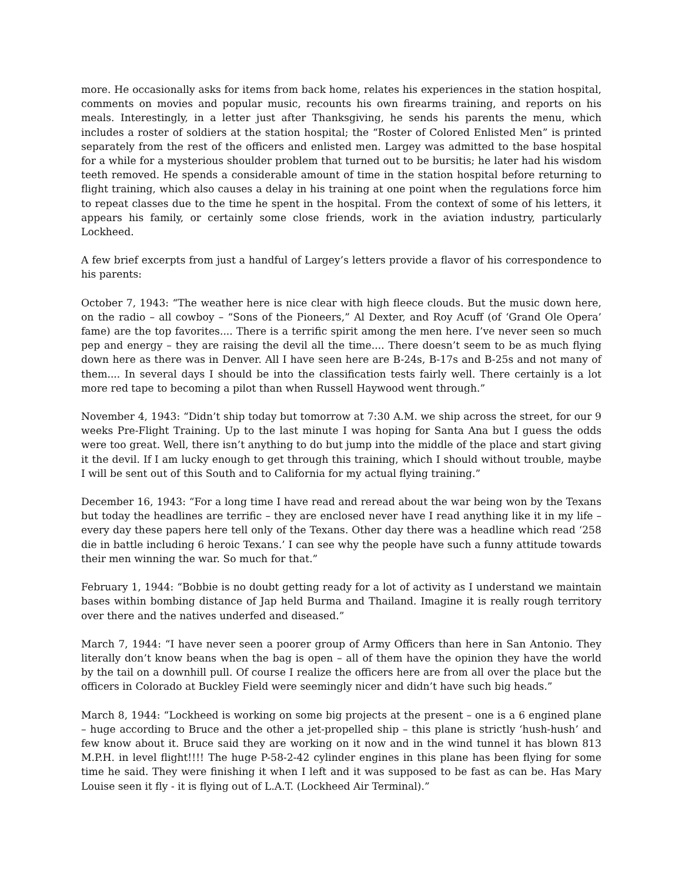more. He occasionally asks for items from back home, relates his experiences in the station hospital, comments on movies and popular music, recounts his own firearms training, and reports on his meals. Interestingly, in a letter just after Thanksgiving, he sends his parents the menu, which includes a roster of soldiers at the station hospital; the “Roster of Colored Enlisted Men” is printed separately from the rest of the officers and enlisted men. Largey was admitted to the base hospital for a while for a mysterious shoulder problem that turned out to be bursitis; he later had his wisdom teeth removed. He spends a considerable amount of time in the station hospital before returning to flight training, which also causes a delay in his training at one point when the regulations force him to repeat classes due to the time he spent in the hospital. From the context of some of his letters, it appears his family, or certainly some close friends, work in the aviation industry, particularly Lockheed.
A few brief excerpts from just a handful of Largey’s letters provide a flavor of his correspondence to his parents:
October 7, 1943: “The weather here is nice clear with high fleece clouds. But the music down here, on the radio – all cowboy – “Sons of the Pioneers,” Al Dexter, and Roy Acuff (of ‘Grand Ole Opera’ fame) are the top favorites.... There is a terrific spirit among the men here. I’ve never seen so much pep and energy – they are raising the devil all the time.... There doesn’t seem to be as much flying down here as there was in Denver. All I have seen here are B-24s, B-17s and B-25s and not many of them.... In several days I should be into the classification tests fairly well. There certainly is a lot more red tape to becoming a pilot than when Russell Haywood went through.”
November 4, 1943: “Didn’t ship today but tomorrow at 7:30 A.M. we ship across the street, for our 9 weeks Pre-Flight Training. Up to the last minute I was hoping for Santa Ana but I guess the odds were too great. Well, there isn’t anything to do but jump into the middle of the place and start giving it the devil. If I am lucky enough to get through this training, which I should without trouble, maybe I will be sent out of this South and to California for my actual flying training.”
December 16, 1943: “For a long time I have read and reread about the war being won by the Texans but today the headlines are terrific – they are enclosed never have I read anything like it in my life – every day these papers here tell only of the Texans. Other day there was a headline which read ‘258 die in battle including 6 heroic Texans.’ I can see why the people have such a funny attitude towards their men winning the war. So much for that.”
February 1, 1944: “Bobbie is no doubt getting ready for a lot of activity as I understand we maintain bases within bombing distance of Jap held Burma and Thailand. Imagine it is really rough territory over there and the natives underfed and diseased.”
March 7, 1944: “I have never seen a poorer group of Army Officers than here in San Antonio. They literally don’t know beans when the bag is open – all of them have the opinion they have the world by the tail on a downhill pull. Of course I realize the officers here are from all over the place but the officers in Colorado at Buckley Field were seemingly nicer and didn’t have such big heads.”
March 8, 1944: “Lockheed is working on some big projects at the present – one is a 6 engined plane – huge according to Bruce and the other a jet-propelled ship – this plane is strictly ‘hush-hush’ and few know about it. Bruce said they are working on it now and in the wind tunnel it has blown 813 M.P.H. in level flight!!!! The huge P-58-2-42 cylinder engines in this plane has been flying for some time he said. They were finishing it when I left and it was supposed to be fast as can be. Has Mary Louise seen it fly - it is flying out of L.A.T. (Lockheed Air Terminal).”